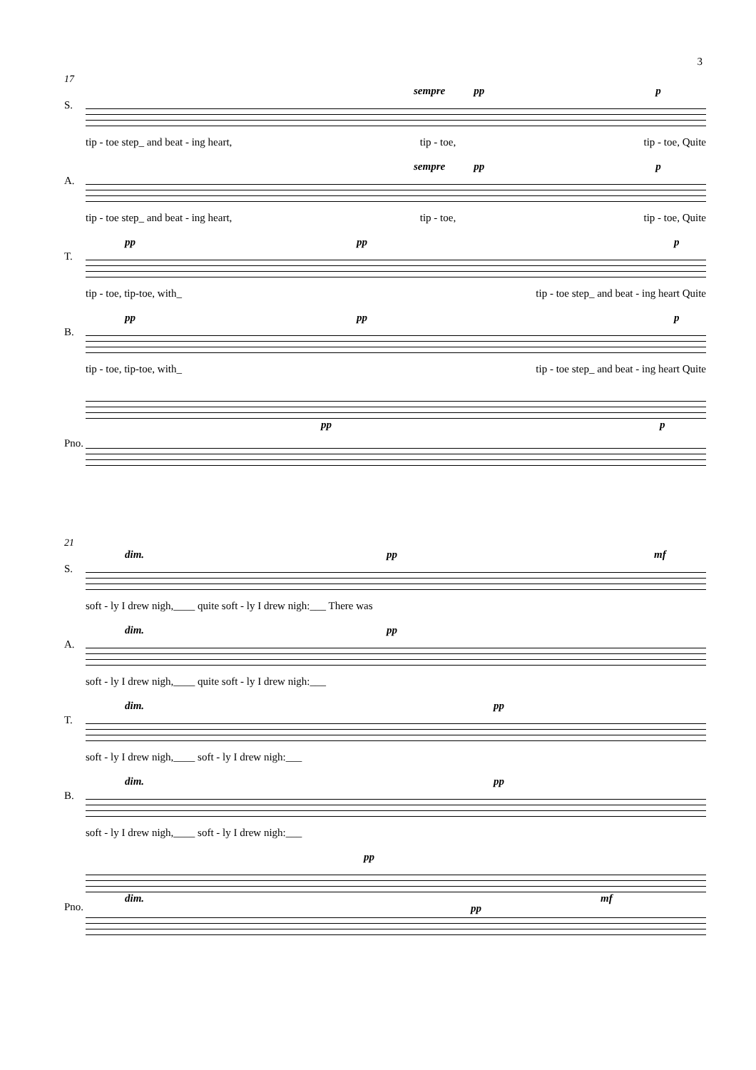3
17
S.
sempre pp p
tip - toe step_ and beat - ing heart, tip - toe, tip - toe, Quite
A.
sempre pp p
tip - toe step_ and beat - ing heart, tip - toe, tip - toe, Quite
T.
pp pp p
tip - toe, tip-toe, with_ tip - toe step_ and beat - ing heart Quite
B.
pp pp p
tip - toe, tip-toe, with_ tip - toe step_ and beat - ing heart Quite
Pno.
pp p
21
S.
dim. pp mf
soft - ly I drew nigh,____ quite soft - ly I drew nigh:___ There was
A.
dim. pp
soft - ly I drew nigh,____ quite soft - ly I drew nigh:___
T.
dim. pp
soft - ly I drew nigh,____ soft - ly I drew nigh:___
B.
dim. pp
soft - ly I drew nigh,____ soft - ly I drew nigh:___
Pno.
pp
dim. mf
pp